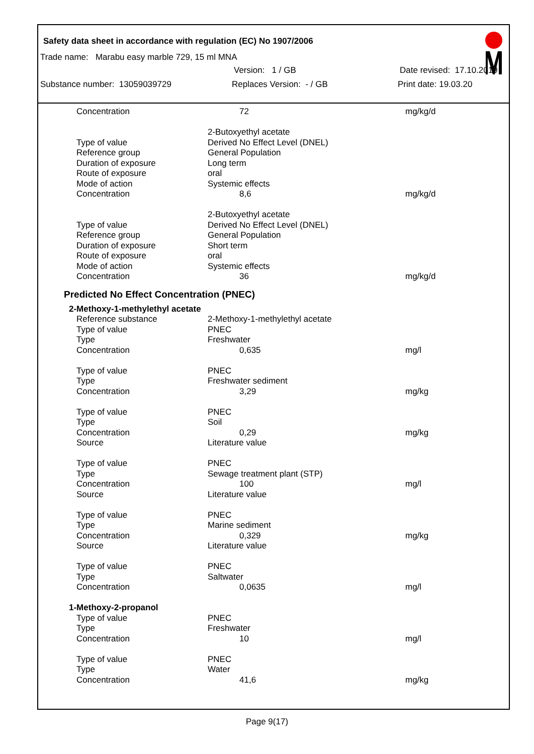Safety data sheet in accordance with regulation (EC) No 1907/2006
Trade name: Marabu easy marble 729, 15 ml MNA
Version: 1 / GB Date revised: 17.10.2019
Substance number: 13059039729 Replaces Version: - / GB Print date: 19.03.20
| Concentration | 72 | mg/kg/d |
| | 2-Butoxyethyl acetate | |
| Type of value | Derived No Effect Level (DNEL) | |
| Reference group | General Population | |
| Duration of exposure | Long term | |
| Route of exposure | oral | |
| Mode of action | Systemic effects | |
| Concentration | 8,6 | mg/kg/d |
| | 2-Butoxyethyl acetate | |
| Type of value | Derived No Effect Level (DNEL) | |
| Reference group | General Population | |
| Duration of exposure | Short term | |
| Route of exposure | oral | |
| Mode of action | Systemic effects | |
| Concentration | 36 | mg/kg/d |
Predicted No Effect Concentration (PNEC)
| 2-Methoxy-1-methylethyl acetate | | |
| Reference substance | 2-Methoxy-1-methylethyl acetate | |
| Type of value | PNEC | |
| Type | Freshwater | |
| Concentration | 0,635 | mg/l |
| Type of value | PNEC | |
| Type | Freshwater sediment | |
| Concentration | 3,29 | mg/kg |
| Type of value | PNEC | |
| Type | Soil | |
| Concentration | 0,29 | mg/kg |
| Source | Literature value | |
| Type of value | PNEC | |
| Type | Sewage treatment plant (STP) | |
| Concentration | 100 | mg/l |
| Source | Literature value | |
| Type of value | PNEC | |
| Type | Marine sediment | |
| Concentration | 0,329 | mg/kg |
| Source | Literature value | |
| Type of value | PNEC | |
| Type | Saltwater | |
| Concentration | 0,0635 | mg/l |
| 1-Methoxy-2-propanol | | |
| Type of value | PNEC | |
| Type | Freshwater | |
| Concentration | 10 | mg/l |
| Type of value | PNEC | |
| Type | Water | |
| Concentration | 41,6 | mg/kg |
Page 9(17)